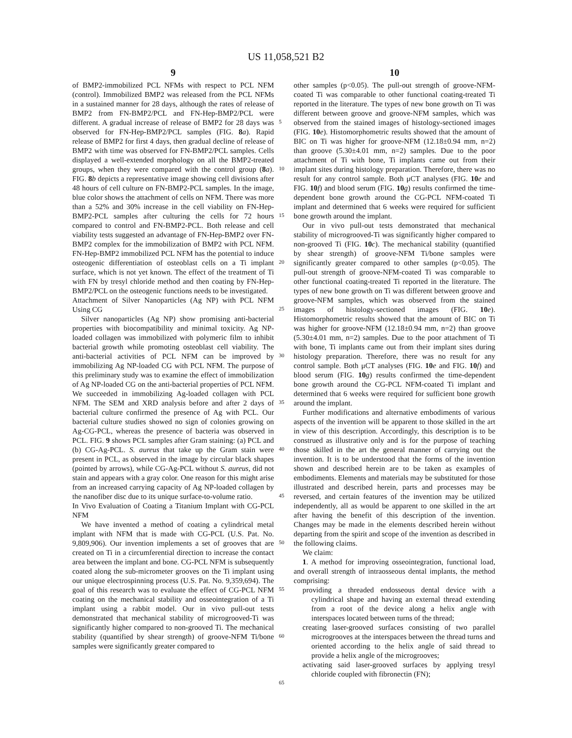US 11,058,521 B2
9
of BMP2-immobilized PCL NFMs with respect to PCL NFM (control). Immobilized BMP2 was released from the PCL NFMs in a sustained manner for 28 days, although the rates of release of BMP2 from FN-BMP2/PCL and FN-Hep-BMP2/PCL were different. A gradual increase of release of BMP2 for 28 days was observed for FN-Hep-BMP2/PCL samples (FIG. 8 a). Rapid release of BMP2 for first 4 days, then gradual decline of release of BMP2 with time was observed for FN-BMP2/PCL samples. Cells displayed a well-extended morphology on all the BMP2-treated groups, when they were compared with the control group (8 a). FIG. 8 b depicts a representative image showing cell divisions after 48 hours of cell culture on FN-BMP2-PCL samples. In the image, blue color shows the attachment of cells on NFM. There was more than a 52% and 30% increase in the cell viability on FN-Hep-BMP2-PCL samples after culturing the cells for 72 hours compared to control and FN-BMP2-PCL. Both release and cell viability tests suggested an advantage of FN-Hep-BMP2 over FN-BMP2 complex for the immobilization of BMP2 with PCL NFM. FN-Hep-BMP2 immobilized PCL NFM has the potential to induce osteogenic differentiation of osteoblast cells on a Ti implant surface, which is not yet known. The effect of the treatment of Ti with FN by tresyl chloride method and then coating by FN-Hep-BMP2/PCL on the osteogenic functions needs to be investigated.
Attachment of Silver Nanoparticles (Ag NP) with PCL NFM Using CG
Silver nanoparticles (Ag NP) show promising anti-bacterial properties with biocompatibility and minimal toxicity. Ag NP-loaded collagen was immobilized with polymeric film to inhibit bacterial growth while promoting osteoblast cell viability. The anti-bacterial activities of PCL NFM can be improved by immobilizing Ag NP-loaded CG with PCL NFM. The purpose of this preliminary study was to examine the effect of immobilization of Ag NP-loaded CG on the anti-bacterial properties of PCL NFM. We succeeded in immobilizing Ag-loaded collagen with PCL NFM. The SEM and XRD analysis before and after 2 days of bacterial culture confirmed the presence of Ag with PCL. Our bacterial culture studies showed no sign of colonies growing on Ag-CG-PCL, whereas the presence of bacteria was observed in PCL. FIG. 9 shows PCL samples after Gram staining: (a) PCL and (b) CG-Ag-PCL. S. aureus that take up the Gram stain were present in PCL, as observed in the image by circular black shapes (pointed by arrows), while CG-Ag-PCL without S. aureus, did not stain and appears with a gray color. One reason for this might arise from an increased carrying capacity of Ag NP-loaded collagen by the nanofiber disc due to its unique surface-to-volume ratio.
In Vivo Evaluation of Coating a Titanium Implant with CG-PCL NFM
We have invented a method of coating a cylindrical metal implant with NFM that is made with CG-PCL (U.S. Pat. No. 9,809,906). Our invention implements a set of grooves that are created on Ti in a circumferential direction to increase the contact area between the implant and bone. CG-PCL NFM is subsequently coated along the sub-micrometer grooves on the Ti implant using our unique electrospinning process (U.S. Pat. No. 9,359,694). The goal of this research was to evaluate the effect of CG-PCL NFM coating on the mechanical stability and osseointegration of a Ti implant using a rabbit model. Our in vivo pull-out tests demonstrated that mechanical stability of microgrooved-Ti was significantly higher compared to non-grooved Ti. The mechanical stability (quantified by shear strength) of groove-NFM Ti/bone samples were significantly greater compared to
10
other samples (p<0.05). The pull-out strength of groove-NFM-coated Ti was comparable to other functional coating-treated Ti reported in the literature. The types of new bone growth on Ti was different between groove and groove-NFM samples, which was observed from the stained images of histology-sectioned images (FIG. 10 e). Histomorphometric results showed that the amount of BIC on Ti was higher for groove-NFM (12.18±0.94 mm, n=2) than groove (5.30±4.01 mm, n=2) samples. Due to the poor attachment of Ti with bone, Ti implants came out from their implant sites during histology preparation. Therefore, there was no result for any control sample. Both μCT analyses (FIG. 10 e and FIG. 10 f) and blood serum (FIG. 10 g) results confirmed the time-dependent bone growth around the CG-PCL NFM-coated Ti implant and determined that 6 weeks were required for sufficient bone growth around the implant.
Our in vivo pull-out tests demonstrated that mechanical stability of microgrooved-Ti was significantly higher compared to non-grooved Ti (FIG. 10 c). The mechanical stability (quantified by shear strength) of groove-NFM Ti/bone samples were significantly greater compared to other samples (p<0.05). The pull-out strength of groove-NFM-coated Ti was comparable to other functional coating-treated Ti reported in the literature. The types of new bone growth on Ti was different between groove and groove-NFM samples, which was observed from the stained images of histology-sectioned images (FIG. 10 e). Histomorphometric results showed that the amount of BIC on Ti was higher for groove-NFM (12.18±0.94 mm, n=2) than groove (5.30±4.01 mm, n=2) samples. Due to the poor attachment of Ti with bone, Ti implants came out from their implant sites during histology preparation. Therefore, there was no result for any control sample. Both μCT analyses (FIG. 10 e and FIG. 10 f) and blood serum (FIG. 10 g) results confirmed the time-dependent bone growth around the CG-PCL NFM-coated Ti implant and determined that 6 weeks were required for sufficient bone growth around the implant.
Further modifications and alternative embodiments of various aspects of the invention will be apparent to those skilled in the art in view of this description. Accordingly, this description is to be construed as illustrative only and is for the purpose of teaching those skilled in the art the general manner of carrying out the invention. It is to be understood that the forms of the invention shown and described herein are to be taken as examples of embodiments. Elements and materials may be substituted for those illustrated and described herein, parts and processes may be reversed, and certain features of the invention may be utilized independently, all as would be apparent to one skilled in the art after having the benefit of this description of the invention. Changes may be made in the elements described herein without departing from the spirit and scope of the invention as described in the following claims.
We claim:
1. A method for improving osseointegration, functional load, and overall strength of intraosseous dental implants, the method comprising:
providing a threaded endosseous dental device with a cylindrical shape and having an external thread extending from a root of the device along a helix angle with interspaces located between turns of the thread;
creating laser-grooved surfaces consisting of two parallel microgrooves at the interspaces between the thread turns and oriented according to the helix angle of said thread to provide a helix angle of the microgrooves;
activating said laser-grooved surfaces by applying tresyl chloride coupled with fibronectin (FN);
5
10
15
20
25
30
35
40
45
50
55
60
65